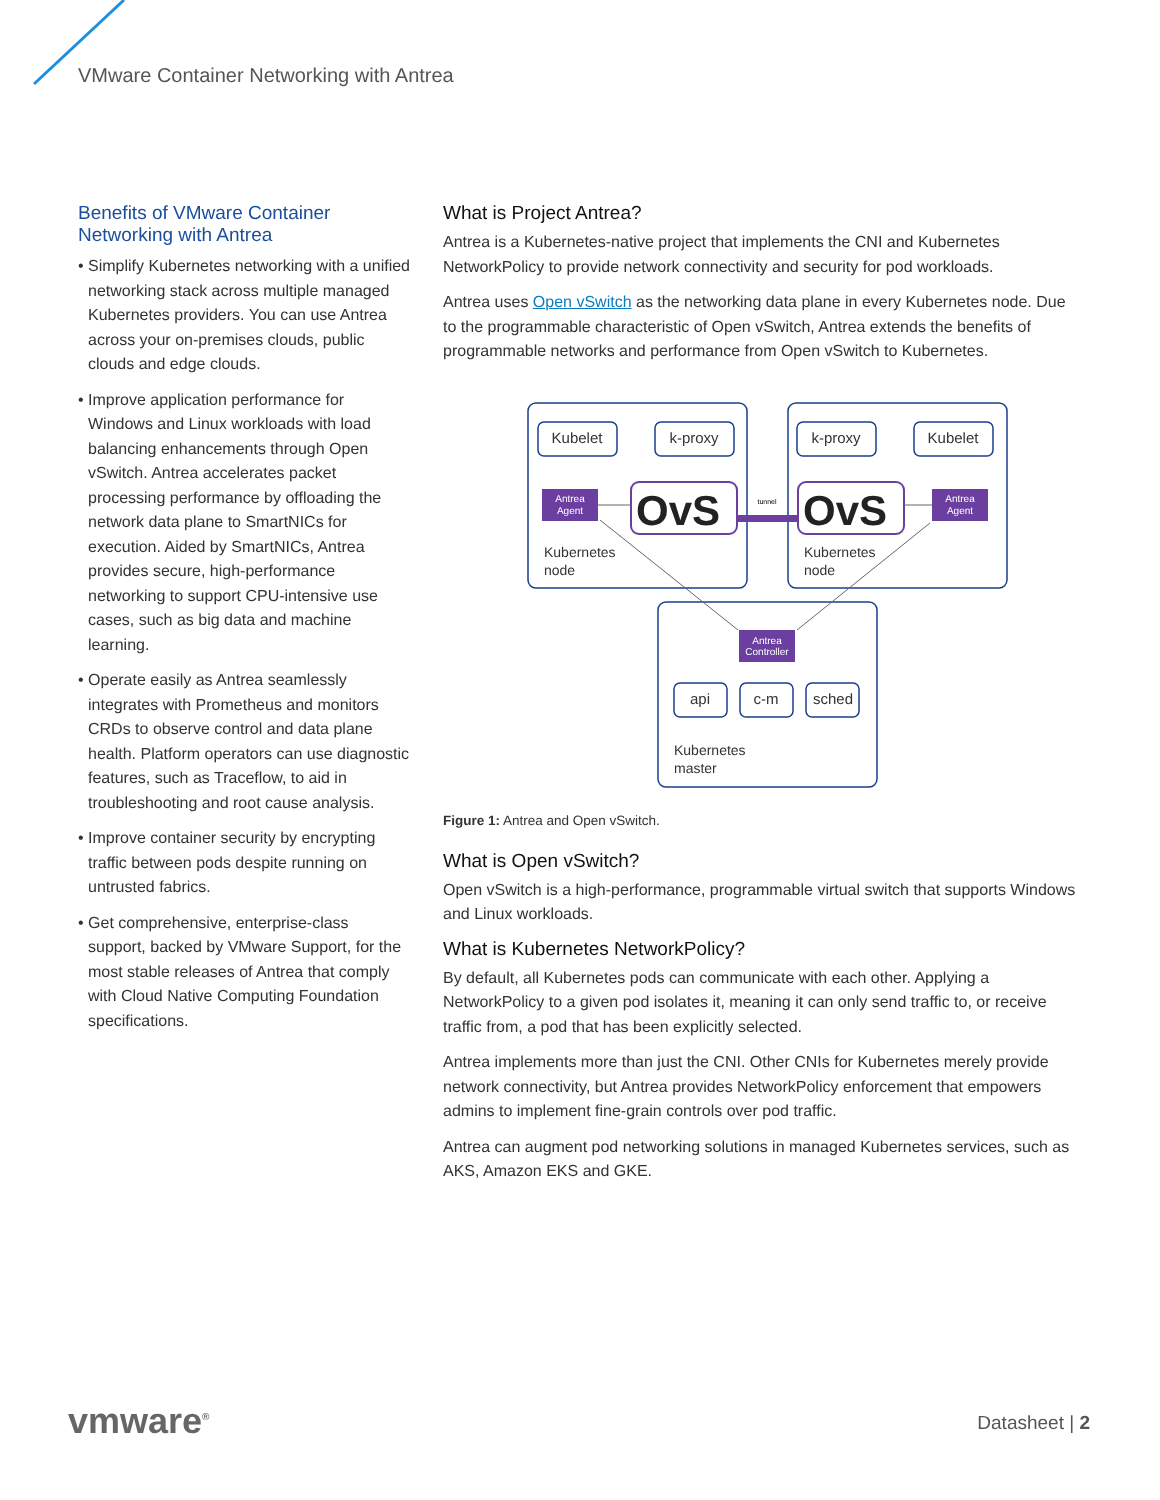VMware Container Networking with Antrea
Benefits of VMware Container Networking with Antrea
• Simplify Kubernetes networking with a unified networking stack across multiple managed Kubernetes providers. You can use Antrea across your on-premises clouds, public clouds and edge clouds.
• Improve application performance for Windows and Linux workloads with load balancing enhancements through Open vSwitch. Antrea accelerates packet processing performance by offloading the network data plane to SmartNICs for execution. Aided by SmartNICs, Antrea provides secure, high-performance networking to support CPU-intensive use cases, such as big data and machine learning.
• Operate easily as Antrea seamlessly integrates with Prometheus and monitors CRDs to observe control and data plane health. Platform operators can use diagnostic features, such as Traceflow, to aid in troubleshooting and root cause analysis.
• Improve container security by encrypting traffic between pods despite running on untrusted fabrics.
• Get comprehensive, enterprise-class support, backed by VMware Support, for the most stable releases of Antrea that comply with Cloud Native Computing Foundation specifications.
What is Project Antrea?
Antrea is a Kubernetes-native project that implements the CNI and Kubernetes NetworkPolicy to provide network connectivity and security for pod workloads.
Antrea uses Open vSwitch as the networking data plane in every Kubernetes node. Due to the programmable characteristic of Open vSwitch, Antrea extends the benefits of programmable networks and performance from Open vSwitch to Kubernetes.
Kubelet
k-proxy
k-proxy
Kubelet
api
c-m
sched
OvS
OvS
Antrea
Agent
Antrea
Agent
Antrea
Controller
tunnel
Kubernetes
node
Kubernetes
node
Kubernetes
master
Figure 1: Antrea and Open vSwitch.
What is Open vSwitch?
Open vSwitch is a high-performance, programmable virtual switch that supports Windows and Linux workloads.
What is Kubernetes NetworkPolicy?
By default, all Kubernetes pods can communicate with each other. Applying a NetworkPolicy to a given pod isolates it, meaning it can only send traffic to, or receive traffic from, a pod that has been explicitly selected.
Antrea implements more than just the CNI. Other CNIs for Kubernetes merely provide network connectivity, but Antrea provides NetworkPolicy enforcement that empowers admins to implement fine-grain controls over pod traffic.
Antrea can augment pod networking solutions in managed Kubernetes services, such as AKS, Amazon EKS and GKE.
vmware<sup>®</sup> Datasheet | 2